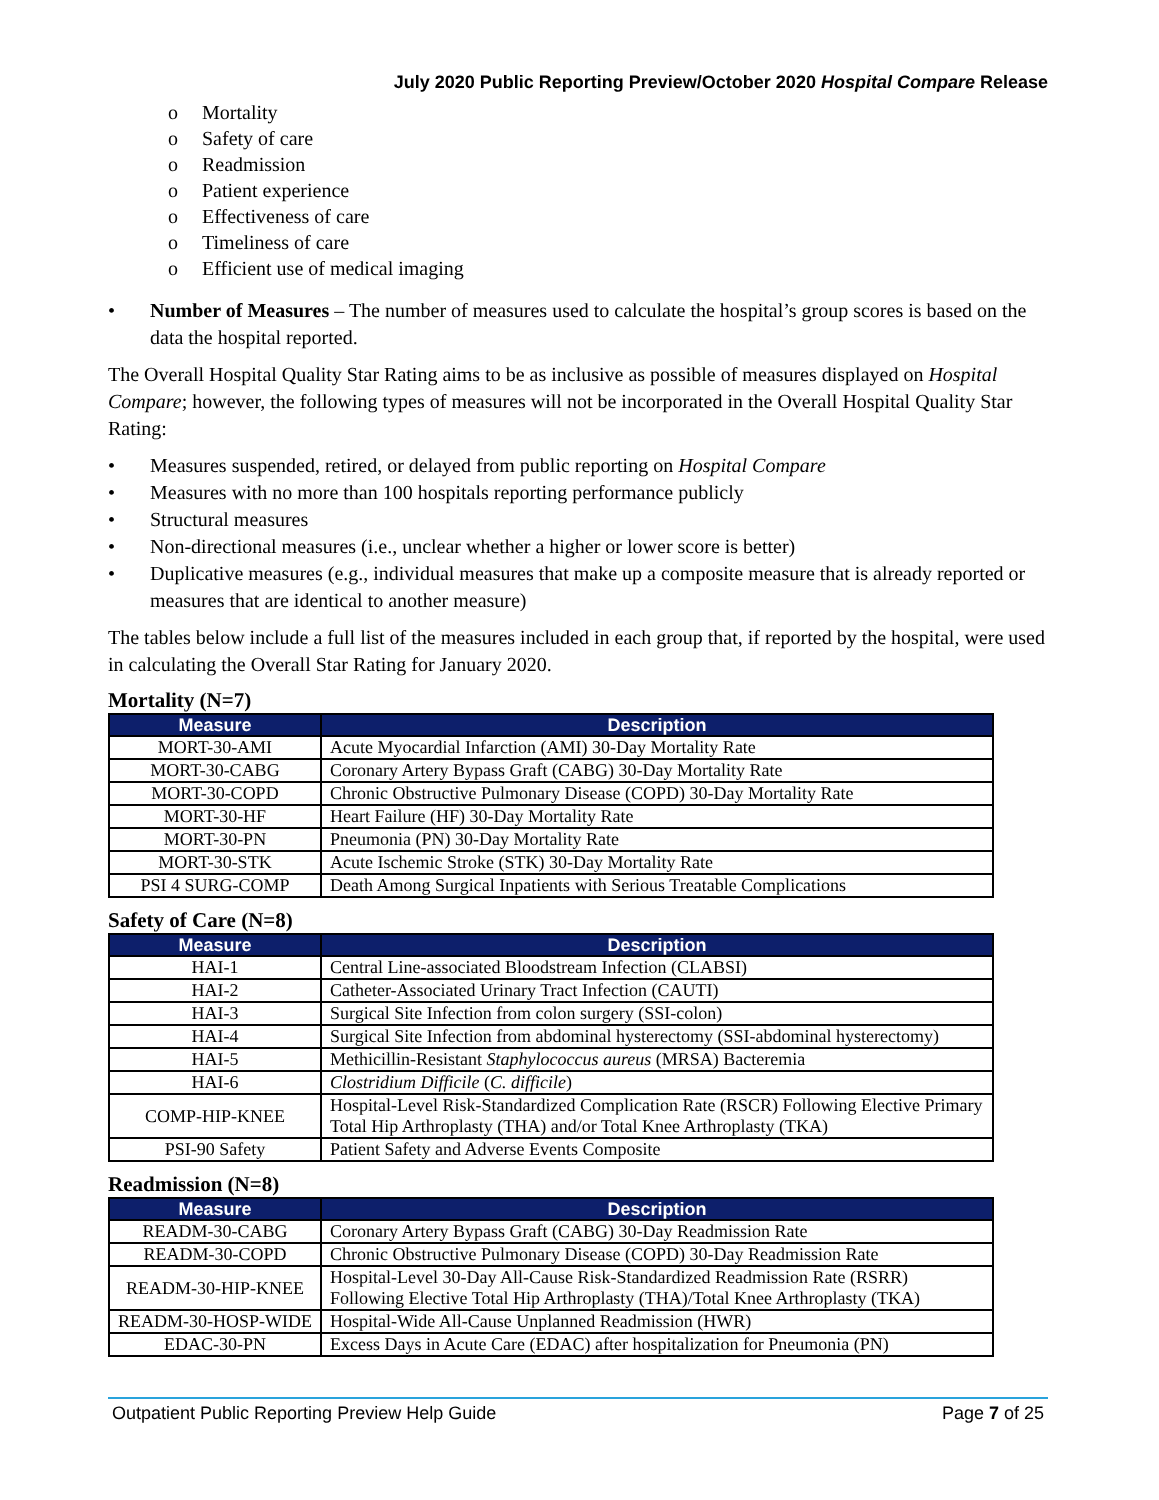July 2020 Public Reporting Preview/October 2020 Hospital Compare Release
o Mortality
o Safety of care
o Readmission
o Patient experience
o Effectiveness of care
o Timeliness of care
o Efficient use of medical imaging
• Number of Measures – The number of measures used to calculate the hospital’s group scores is based on the data the hospital reported.
The Overall Hospital Quality Star Rating aims to be as inclusive as possible of measures displayed on Hospital Compare; however, the following types of measures will not be incorporated in the Overall Hospital Quality Star Rating:
• Measures suspended, retired, or delayed from public reporting on Hospital Compare
• Measures with no more than 100 hospitals reporting performance publicly
• Structural measures
• Non-directional measures (i.e., unclear whether a higher or lower score is better)
• Duplicative measures (e.g., individual measures that make up a composite measure that is already reported or measures that are identical to another measure)
The tables below include a full list of the measures included in each group that, if reported by the hospital, were used in calculating the Overall Star Rating for January 2020.
Mortality (N=7)
| Measure | Description |
| --- | --- |
| MORT-30-AMI | Acute Myocardial Infarction (AMI) 30-Day Mortality Rate |
| MORT-30-CABG | Coronary Artery Bypass Graft (CABG) 30-Day Mortality Rate |
| MORT-30-COPD | Chronic Obstructive Pulmonary Disease (COPD) 30-Day Mortality Rate |
| MORT-30-HF | Heart Failure (HF) 30-Day Mortality Rate |
| MORT-30-PN | Pneumonia (PN) 30-Day Mortality Rate |
| MORT-30-STK | Acute Ischemic Stroke (STK) 30-Day Mortality Rate |
| PSI 4 SURG-COMP | Death Among Surgical Inpatients with Serious Treatable Complications |
Safety of Care (N=8)
| Measure | Description |
| --- | --- |
| HAI-1 | Central Line-associated Bloodstream Infection (CLABSI) |
| HAI-2 | Catheter-Associated Urinary Tract Infection (CAUTI) |
| HAI-3 | Surgical Site Infection from colon surgery (SSI-colon) |
| HAI-4 | Surgical Site Infection from abdominal hysterectomy (SSI-abdominal hysterectomy) |
| HAI-5 | Methicillin-Resistant Staphylococcus aureus (MRSA) Bacteremia |
| HAI-6 | Clostridium Difficile ( C. difficile ) |
| COMP-HIP-KNEE | Hospital-Level Risk-Standardized Complication Rate (RSCR) Following Elective Primary Total Hip Arthroplasty (THA) and/or Total Knee Arthroplasty (TKA) |
| PSI-90 Safety | Patient Safety and Adverse Events Composite |
Readmission (N=8)
| Measure | Description |
| --- | --- |
| READM-30-CABG | Coronary Artery Bypass Graft (CABG) 30-Day Readmission Rate |
| READM-30-COPD | Chronic Obstructive Pulmonary Disease (COPD) 30-Day Readmission Rate |
| READM-30-HIP-KNEE | Hospital-Level 30-Day All-Cause Risk-Standardized Readmission Rate (RSRR) Following Elective Total Hip Arthroplasty (THA)/Total Knee Arthroplasty (TKA) |
| READM-30-HOSP-WIDE | Hospital-Wide All-Cause Unplanned Readmission (HWR) |
| EDAC-30-PN | Excess Days in Acute Care (EDAC) after hospitalization for Pneumonia (PN) |
Outpatient Public Reporting Preview Help Guide Page 7 of 25